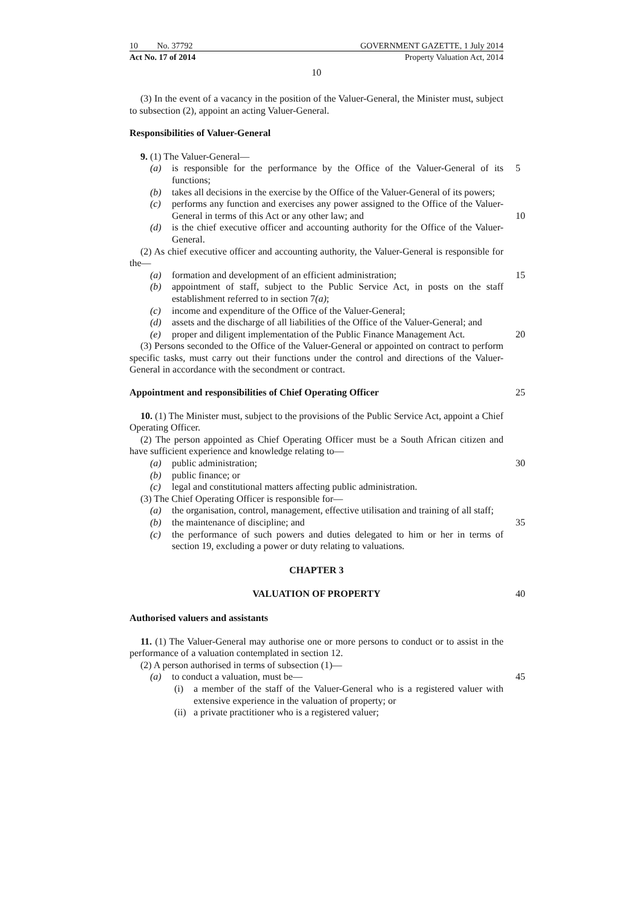10 No. 37792 GOVERNMENT GAZETTE, 1 July 2014
Act No. 17 of 2014 Property Valuation Act, 2014
10
(3) In the event of a vacancy in the position of the Valuer-General, the Minister must, subject to subsection (2), appoint an acting Valuer-General.
Responsibilities of Valuer-General
9. (1) The Valuer-General—
(a) is responsible for the performance by the Office of the Valuer-General of its functions; 5
(b) takes all decisions in the exercise by the Office of the Valuer-General of its powers;
(c) performs any function and exercises any power assigned to the Office of the Valuer-General in terms of this Act or any other law; and
10
(d) is the chief executive officer and accounting authority for the Office of the Valuer-General.
(2) As chief executive officer and accounting authority, the Valuer-General is responsible for the—
(a) formation and development of an efficient administration; 15
(b) appointment of staff, subject to the Public Service Act, in posts on the staff establishment referred to in section 7(a);
(c) income and expenditure of the Office of the Valuer-General;
(d) assets and the discharge of all liabilities of the Office of the Valuer-General; and
20
(e) proper and diligent implementation of the Public Finance Management Act.
(3) Persons seconded to the Office of the Valuer-General or appointed on contract to perform specific tasks, must carry out their functions under the control and directions of the Valuer-General in accordance with the secondment or contract.
Appointment and responsibilities of Chief Operating Officer 25
10. (1) The Minister must, subject to the provisions of the Public Service Act, appoint a Chief Operating Officer.
(2) The person appointed as Chief Operating Officer must be a South African citizen and have sufficient experience and knowledge relating to—
(a) public administration; 30
(b) public finance; or
(c) legal and constitutional matters affecting public administration.
(3) The Chief Operating Officer is responsible for—
(a) the organisation, control, management, effective utilisation and training of all staff;
35
(b) the maintenance of discipline; and
(c) the performance of such powers and duties delegated to him or her in terms of section 19, excluding a power or duty relating to valuations.
CHAPTER 3
VALUATION OF PROPERTY 40
Authorised valuers and assistants
11. (1) The Valuer-General may authorise one or more persons to conduct or to assist in the performance of a valuation contemplated in section 12.
(2) A person authorised in terms of subsection (1)—
(a) to conduct a valuation, must be— 45
(i) a member of the staff of the Valuer-General who is a registered valuer with extensive experience in the valuation of property; or
(ii) a private practitioner who is a registered valuer;